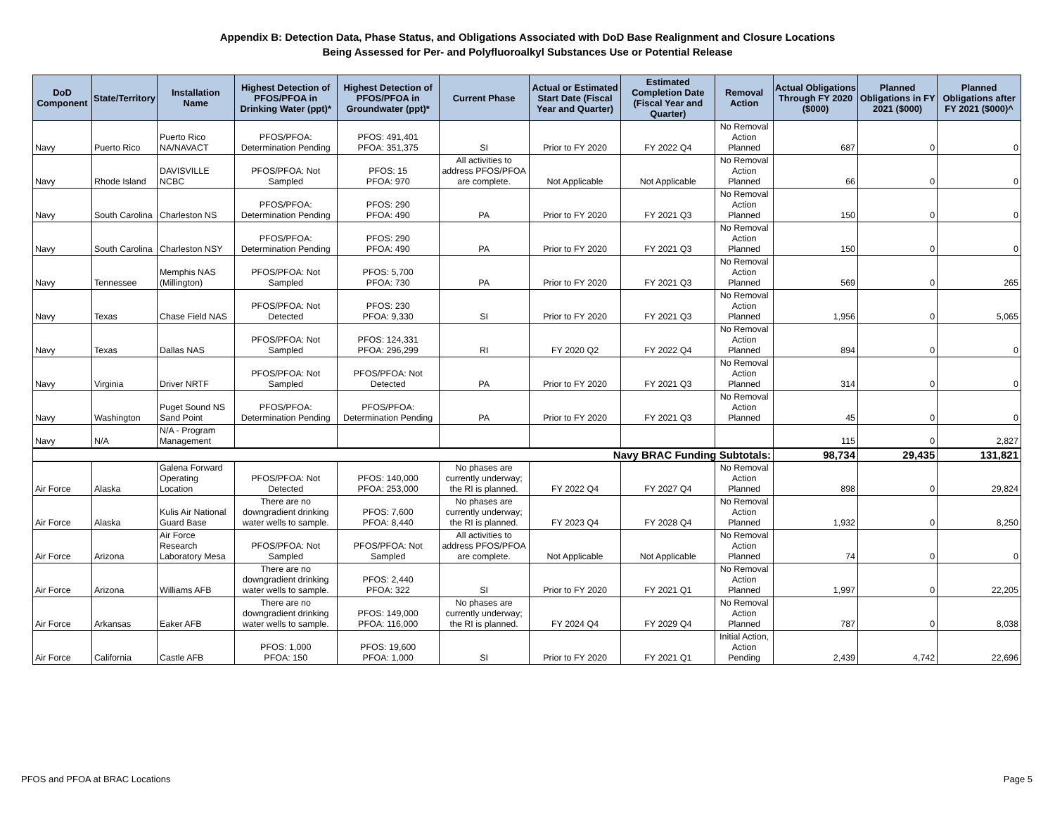Appendix B: Detection Data, Phase Status, and Obligations Associated with DoD Base Realignment and Closure Locations
Being Assessed for Per- and Polyfluoroalkyl Substances Use or Potential Release
| DoD Component | State/Territory | Installation Name | Highest Detection of PFOS/PFOA in Drinking Water (ppt)* | Highest Detection of PFOS/PFOA in Groundwater (ppt)* | Current Phase | Actual or Estimated Start Date (Fiscal Year and Quarter) | Estimated Completion Date (Fiscal Year and Quarter) | Removal Action | Actual Obligations Through FY 2020 ($000) | Planned Obligations in FY 2021 ($000) | Planned Obligations after FY 2021 ($000)^ |
| --- | --- | --- | --- | --- | --- | --- | --- | --- | --- | --- | --- |
| Navy | Puerto Rico | Puerto Rico NA/NAVACT | PFOS/PFOA: Determination Pending | PFOS: 491,401 PFOA: 351,375 | SI | Prior to FY 2020 | FY 2022 Q4 | No Removal Action Planned | 687 | 0 | 0 |
| Navy | Rhode Island | DAVISVILLE NCBC | PFOS/PFOA: Not Sampled | PFOS: 15 PFOA: 970 | All activities to address PFOS/PFOA are complete. | Not Applicable | Not Applicable | No Removal Action Planned | 66 | 0 | 0 |
| Navy | South Carolina | Charleston NS | PFOS/PFOA: Determination Pending | PFOS: 290 PFOA: 490 | PA | Prior to FY 2020 | FY 2021 Q3 | No Removal Action Planned | 150 | 0 | 0 |
| Navy | South Carolina | Charleston NSY | PFOS/PFOA: Determination Pending | PFOS: 290 PFOA: 490 | PA | Prior to FY 2020 | FY 2021 Q3 | No Removal Action Planned | 150 | 0 | 0 |
| Navy | Tennessee | Memphis NAS (Millington) | PFOS/PFOA: Not Sampled | PFOS: 5,700 PFOA: 730 | PA | Prior to FY 2020 | FY 2021 Q3 | No Removal Action Planned | 569 | 0 | 265 |
| Navy | Texas | Chase Field NAS | PFOS/PFOA: Not Detected | PFOS: 230 PFOA: 9,330 | SI | Prior to FY 2020 | FY 2021 Q3 | No Removal Action Planned | 1,956 | 0 | 5,065 |
| Navy | Texas | Dallas NAS | PFOS/PFOA: Not Sampled | PFOS: 124,331 PFOA: 296,299 | RI | FY 2020 Q2 | FY 2022 Q4 | No Removal Action Planned | 894 | 0 | 0 |
| Navy | Virginia | Driver NRTF | PFOS/PFOA: Not Sampled | PFOS/PFOA: Not Detected | PA | Prior to FY 2020 | FY 2021 Q3 | No Removal Action Planned | 314 | 0 | 0 |
| Navy | Washington | Puget Sound NS Sand Point | PFOS/PFOA: Determination Pending | PFOS/PFOA: Determination Pending | PA | Prior to FY 2020 | FY 2021 Q3 | No Removal Action Planned | 45 | 0 | 0 |
| Navy | N/A | N/A - Program Management | | | | | | | 115 | 0 | 2,827 |
| Navy BRAC Funding Subtotals: | | | | | | | | | 98,734 | 29,435 | 131,821 |
| Air Force | Alaska | Galena Forward Operating Location | PFOS/PFOA: Not Detected | PFOS: 140,000 PFOA: 253,000 | No phases are currently underway; the RI is planned. | FY 2022 Q4 | FY 2027 Q4 | No Removal Action Planned | 898 | 0 | 29,824 |
| Air Force | Alaska | Kulis Air National Guard Base | There are no downgradient drinking water wells to sample. | PFOS: 7,600 PFOA: 8,440 | No phases are currently underway; the RI is planned. | FY 2023 Q4 | FY 2028 Q4 | No Removal Action Planned | 1,932 | 0 | 8,250 |
| Air Force | Arizona | Air Force Research Laboratory Mesa | PFOS/PFOA: Not Sampled | PFOS/PFOA: Not Sampled | All activities to address PFOS/PFOA are complete. | Not Applicable | Not Applicable | No Removal Action Planned | 74 | 0 | 0 |
| Air Force | Arizona | Williams AFB | There are no downgradient drinking water wells to sample. | PFOS: 2,440 PFOA: 322 | SI | Prior to FY 2020 | FY 2021 Q1 | No Removal Action Planned | 1,997 | 0 | 22,205 |
| Air Force | Arkansas | Eaker AFB | There are no downgradient drinking water wells to sample. | PFOS: 149,000 PFOA: 116,000 | No phases are currently underway; the RI is planned. | FY 2024 Q4 | FY 2029 Q4 | No Removal Action Planned | 787 | 0 | 8,038 |
| Air Force | California | Castle AFB | PFOS: 1,000 PFOA: 150 | PFOS: 19,600 PFOA: 1,000 | SI | Prior to FY 2020 | FY 2021 Q1 | Initial Action, Action Pending | 2,439 | 4,742 | 22,696 |
PFOS and PFOA at BRAC Locations Page 5